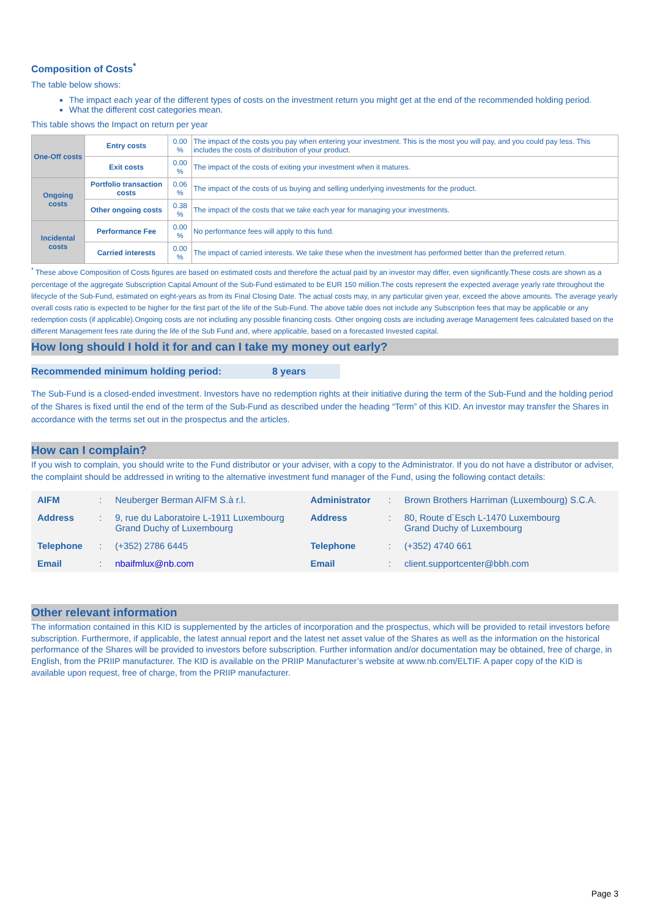Composition of Costs<sup>*</sup>
The table below shows:
The impact each year of the different types of costs on the investment return you might get at the end of the recommended holding period.
What the different cost categories mean.
This table shows the Impact on return per year
| One-Off costs | Entry costs | 0.00 % | The impact of the costs you pay when entering your investment. This is the most you will pay, and you could pay less. This includes the costs of distribution of your product. |
| | Exit costs | 0.00 % | The impact of the costs of exiting your investment when it matures. |
| Ongoing costs | Portfolio transaction costs | 0.06 % | The impact of the costs of us buying and selling underlying investments for the product. |
| | Other ongoing costs | 0.38 % | The impact of the costs that we take each year for managing your investments. |
| Incidental costs | Performance Fee | 0.00 % | No performance fees will apply to this fund. |
| | Carried interests | 0.00 % | The impact of carried interests. We take these when the investment has performed better than the preferred return. |
<sup>*</sup> These above Composition of Costs figures are based on estimated costs and therefore the actual paid by an investor may differ, even significantly.These costs are shown as a percentage of the aggregate Subscription Capital Amount of the Sub-Fund estimated to be EUR 150 million.The costs represent the expected average yearly rate throughout the lifecycle of the Sub-Fund, estimated on eight-years as from its Final Closing Date. The actual costs may, in any particular given year, exceed the above amounts. The average yearly overall costs ratio is expected to be higher for the first part of the life of the Sub-Fund. The above table does not include any Subscription fees that may be applicable or any redemption costs (if applicable).Ongoing costs are not including any possible financing costs. Other ongoing costs are including average Management fees calculated based on the different Management fees rate during the life of the Sub Fund and, where applicable, based on a forecasted Invested capital.
How long should I hold it for and can I take my money out early?
Recommended minimum holding period: 8 years
The Sub-Fund is a closed-ended investment. Investors have no redemption rights at their initiative during the term of the Sub-Fund and the holding period of the Shares is fixed until the end of the term of the Sub-Fund as described under the heading “Term” of this KID. An investor may transfer the Shares in accordance with the terms set out in the prospectus and the articles.
How can I complain?
If you wish to complain, you should write to the Fund distributor or your adviser, with a copy to the Administrator. If you do not have a distributor or adviser, the complaint should be addressed in writing to the alternative investment fund manager of the Fund, using the following contact details:
| AIFM | : | Neuberger Berman AIFM S.à r.l. | Administrator | : | Brown Brothers Harriman (Luxembourg) S.C.A. |
| Address | : | 9, rue du Laboratoire L-1911 Luxembourg Grand Duchy of Luxembourg | Address | : | 80, Route d`Esch L-1470 Luxembourg Grand Duchy of Luxembourg |
| Telephone | : | (+352) 2786 6445 | Telephone | : | (+352) 4740 661 |
| Email | : | nbaifmlux@nb.com | Email | : | client.supportcenter@bbh.com |
Other relevant information
The information contained in this KID is supplemented by the articles of incorporation and the prospectus, which will be provided to retail investors before subscription. Furthermore, if applicable, the latest annual report and the latest net asset value of the Shares as well as the information on the historical performance of the Shares will be provided to investors before subscription. Further information and/or documentation may be obtained, free of charge, in English, from the PRIIP manufacturer. The KID is available on the PRIIP Manufacturer’s website at www.nb.com/ELTIF. A paper copy of the KID is available upon request, free of charge, from the PRIIP manufacturer.
Page 3